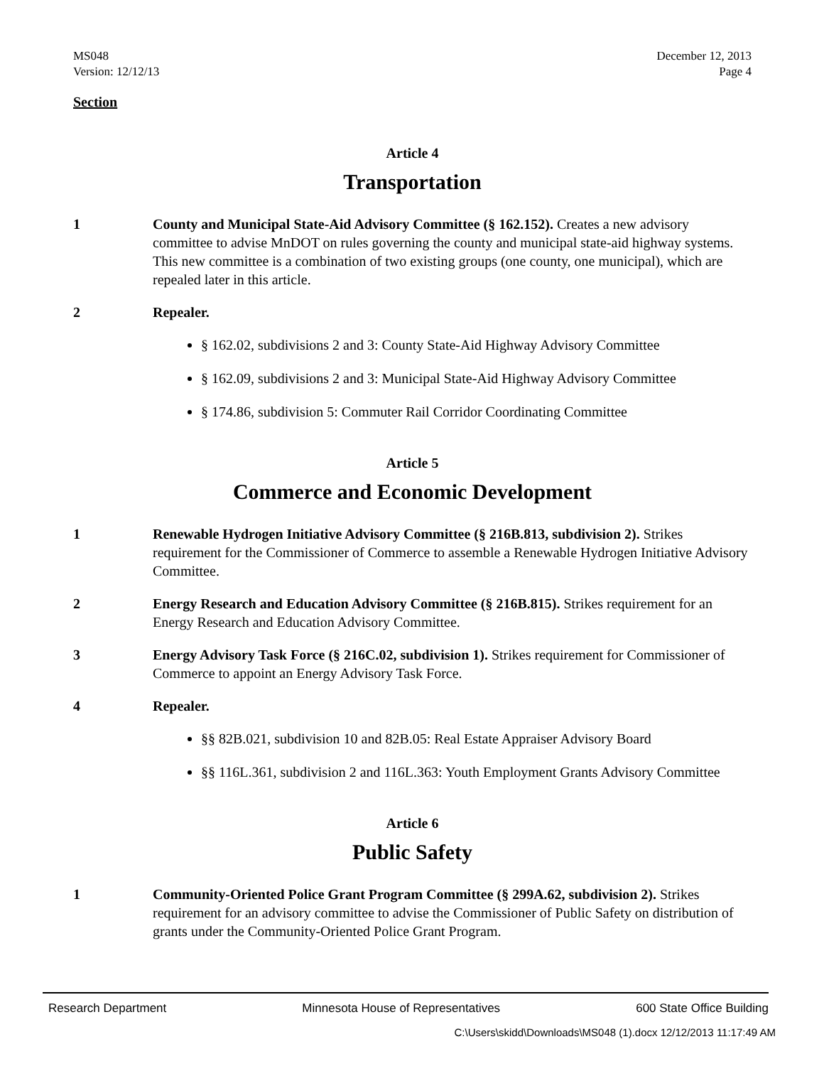MS048
Version: 12/12/13
December 12, 2013
Page 4
Section
Article 4
Transportation
1 County and Municipal State-Aid Advisory Committee (§ 162.152). Creates a new advisory committee to advise MnDOT on rules governing the county and municipal state-aid highway systems. This new committee is a combination of two existing groups (one county, one municipal), which are repealed later in this article.
2 Repealer.
§ 162.02, subdivisions 2 and 3: County State-Aid Highway Advisory Committee
§ 162.09, subdivisions 2 and 3: Municipal State-Aid Highway Advisory Committee
§ 174.86, subdivision 5: Commuter Rail Corridor Coordinating Committee
Article 5
Commerce and Economic Development
1 Renewable Hydrogen Initiative Advisory Committee (§ 216B.813, subdivision 2). Strikes requirement for the Commissioner of Commerce to assemble a Renewable Hydrogen Initiative Advisory Committee.
2 Energy Research and Education Advisory Committee (§ 216B.815). Strikes requirement for an Energy Research and Education Advisory Committee.
3 Energy Advisory Task Force (§ 216C.02, subdivision 1). Strikes requirement for Commissioner of Commerce to appoint an Energy Advisory Task Force.
4 Repealer.
§§ 82B.021, subdivision 10 and 82B.05: Real Estate Appraiser Advisory Board
§§ 116L.361, subdivision 2 and 116L.363: Youth Employment Grants Advisory Committee
Article 6
Public Safety
1 Community-Oriented Police Grant Program Committee (§ 299A.62, subdivision 2). Strikes requirement for an advisory committee to advise the Commissioner of Public Safety on distribution of grants under the Community-Oriented Police Grant Program.
Research Department Minnesota House of Representatives 600 State Office Building
C:\Users\skidd\Downloads\MS048 (1).docx 12/12/2013 11:17:49 AM